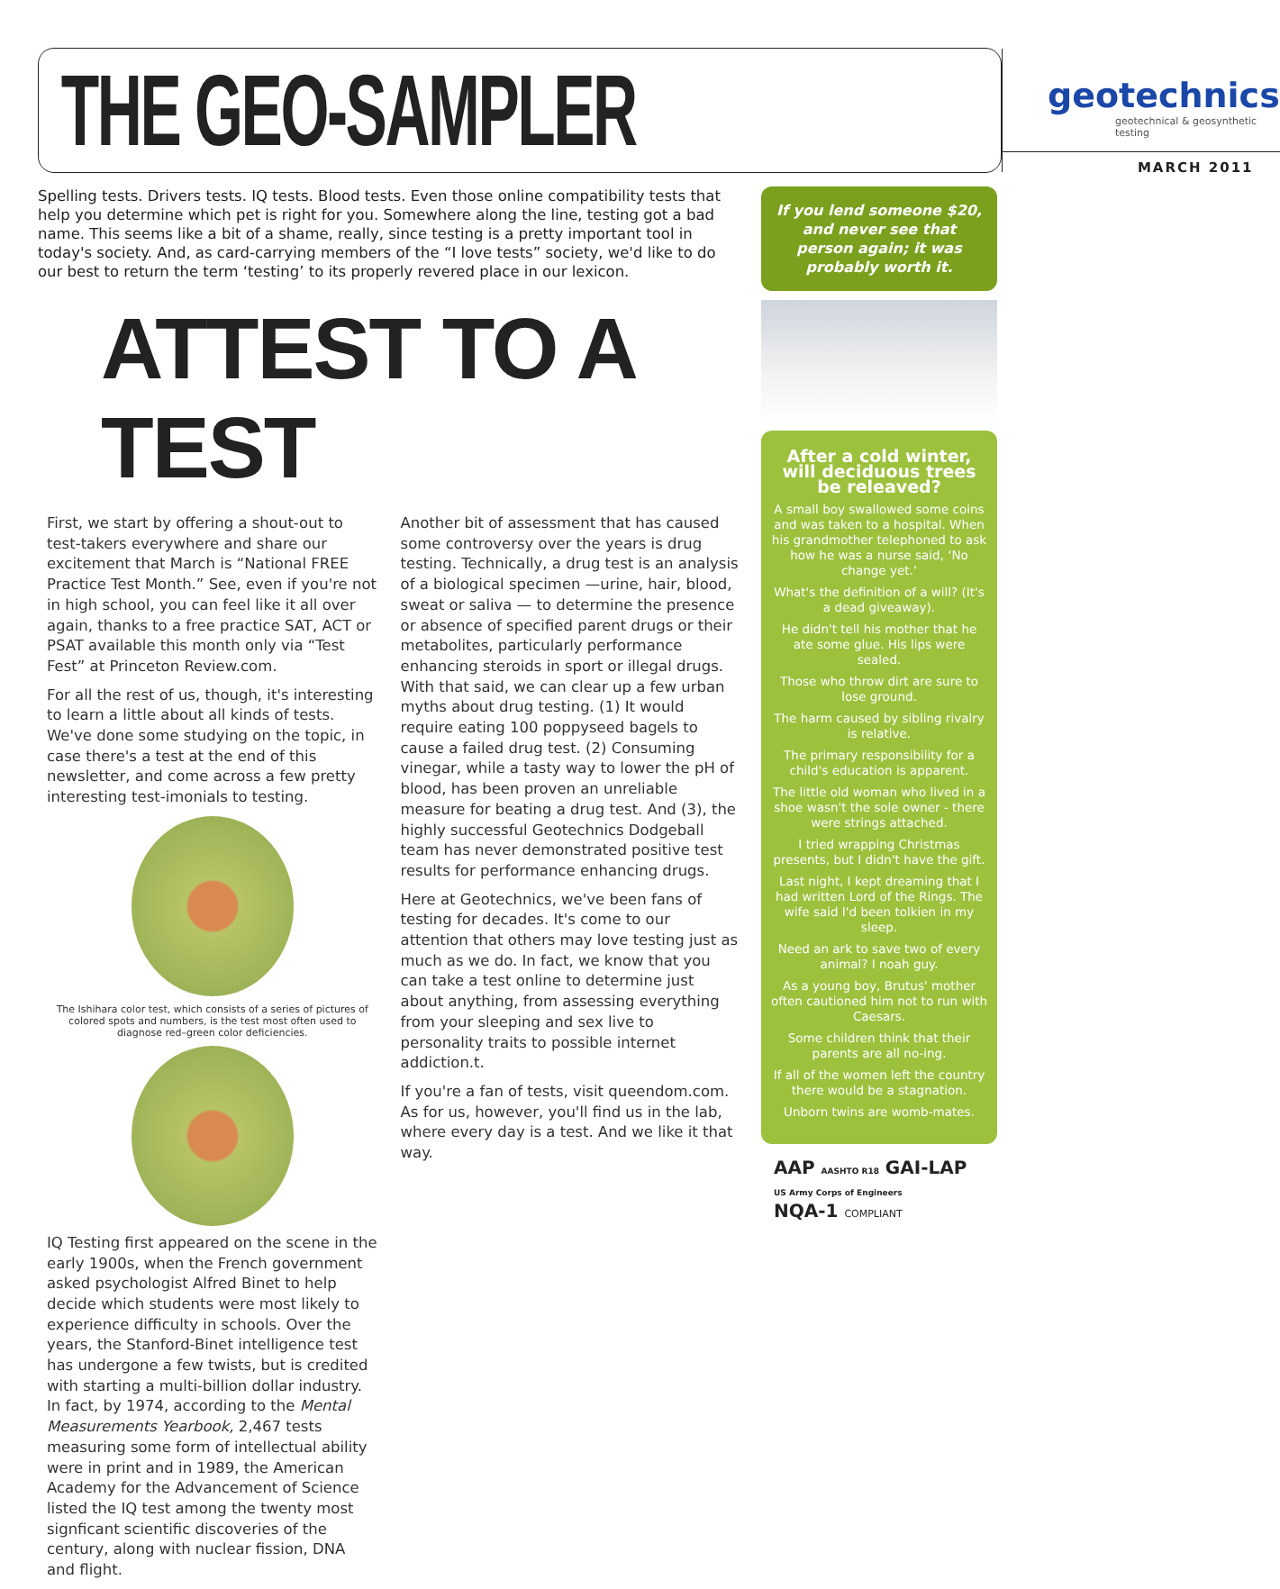THE GEO-SAMPLER
geotechnics
geotechnical & geosynthetic testing
MARCH 2011
Spelling tests. Drivers tests. IQ tests. Blood tests. Even those online compatibility tests that help you determine which pet is right for you. Somewhere along the line, testing got a bad name. This seems like a bit of a shame, really, since testing is a pretty important tool in today's society. And, as card-carrying members of the “I love tests” society, we'd like to do our best to return the term ‘testing’ to its properly revered place in our lexicon.
ATTEST TO A TEST
First, we start by offering a shout-out to test-takers everywhere and share our excitement that March is “National FREE Practice Test Month.” See, even if you're not in high school, you can feel like it all over again, thanks to a free practice SAT, ACT or PSAT available this month only via “Test Fest” at Princeton Review.com.
For all the rest of us, though, it's interesting to learn a little about all kinds of tests. We've done some studying on the topic, in case there's a test at the end of this newsletter, and come across a few pretty interesting test-imonials to testing.
The Ishihara color test, which consists of a series of pictures of colored spots and numbers, is the test most often used to diagnose red–green color deficiencies.
IQ Testing first appeared on the scene in the early 1900s, when the French government asked psychologist Alfred Binet to help decide which students were most likely to experience difficulty in schools. Over the years, the Stanford-Binet intelligence test has undergone a few twists, but is credited with starting a multi-billion dollar industry. In fact, by 1974, according to the Mental Measurements Yearbook, 2,467 tests measuring some form of intellectual ability were in print and in 1989, the American Academy for the Advancement of Science listed the IQ test among the twenty most signficant scientific discoveries of the century, along with nuclear fission, DNA and flight.
Another bit of assessment that has caused some controversy over the years is drug testing. Technically, a drug test is an analysis of a biological specimen —urine, hair, blood, sweat or saliva — to determine the presence or absence of specified parent drugs or their metabolites, particularly performance enhancing steroids in sport or illegal drugs. With that said, we can clear up a few urban myths about drug testing. (1) It would require eating 100 poppyseed bagels to cause a failed drug test. (2) Consuming vinegar, while a tasty way to lower the pH of blood, has been proven an unreliable measure for beating a drug test. And (3), the highly successful Geotechnics Dodgeball team has never demonstrated positive test results for performance enhancing drugs.
Here at Geotechnics, we've been fans of testing for decades. It's come to our attention that others may love testing just as much as we do. In fact, we know that you can take a test online to determine just about anything, from assessing everything from your sleeping and sex live to personality traits to possible internet addiction.t.
If you're a fan of tests, visit queendom.com. As for us, however, you'll find us in the lab, where every day is a test. And we like it that way.
If you lend someone $20, and never see that person again; it was probably worth it.
After a cold winter, will deciduous trees be releaved?
A small boy swallowed some coins and was taken to a hospital. When his grandmother telephoned to ask how he was a nurse said, ‘No change yet.’
What's the definition of a will? (It's a dead giveaway).
He didn't tell his mother that he ate some glue. His lips were sealed.
Those who throw dirt are sure to lose ground.
The harm caused by sibling rivalry is relative.
The primary responsibility for a child's education is apparent.
The little old woman who lived in a shoe wasn't the sole owner - there were strings attached.
I tried wrapping Christmas presents, but I didn't have the gift.
Last night, I kept dreaming that I had written Lord of the Rings. The wife said I'd been tolkien in my sleep.
Need an ark to save two of every animal? I noah guy.
As a young boy, Brutus' mother often cautioned him not to run with Caesars.
Some children think that their parents are all no-ing.
If all of the women left the country there would be a stagnation.
Unborn twins are womb-mates.
AAP AASHTO R18 GAI-LAP US Army Corps of Engineers
NQA-1 COMPLIANT